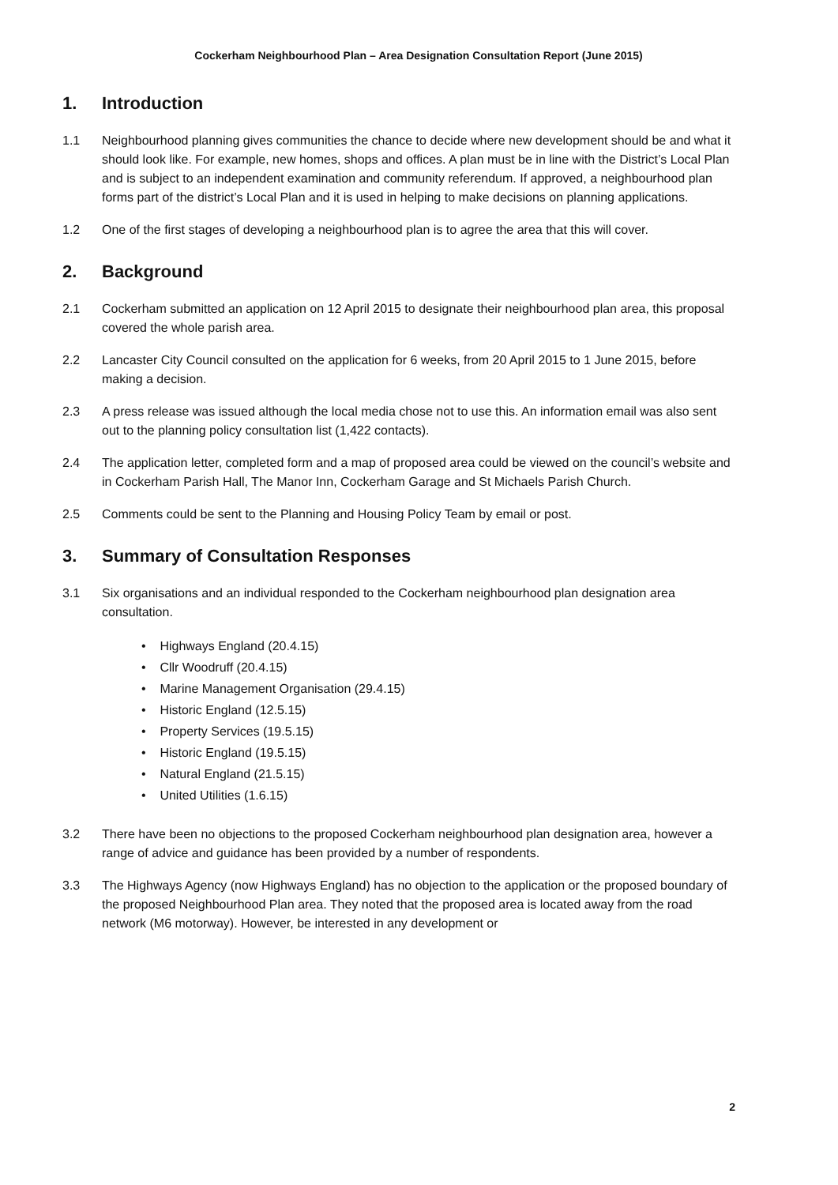Cockerham Neighbourhood Plan – Area Designation Consultation Report (June 2015)
1. Introduction
1.1 Neighbourhood planning gives communities the chance to decide where new development should be and what it should look like. For example, new homes, shops and offices. A plan must be in line with the District’s Local Plan and is subject to an independent examination and community referendum. If approved, a neighbourhood plan forms part of the district’s Local Plan and it is used in helping to make decisions on planning applications.
1.2 One of the first stages of developing a neighbourhood plan is to agree the area that this will cover.
2. Background
2.1 Cockerham submitted an application on 12 April 2015 to designate their neighbourhood plan area, this proposal covered the whole parish area.
2.2 Lancaster City Council consulted on the application for 6 weeks, from 20 April 2015 to 1 June 2015, before making a decision.
2.3 A press release was issued although the local media chose not to use this. An information email was also sent out to the planning policy consultation list (1,422 contacts).
2.4 The application letter, completed form and a map of proposed area could be viewed on the council’s website and in Cockerham Parish Hall, The Manor Inn, Cockerham Garage and St Michaels Parish Church.
2.5 Comments could be sent to the Planning and Housing Policy Team by email or post.
3. Summary of Consultation Responses
3.1 Six organisations and an individual responded to the Cockerham neighbourhood plan designation area consultation.
• Highways England (20.4.15)
• Cllr Woodruff (20.4.15)
• Marine Management Organisation (29.4.15)
• Historic England (12.5.15)
• Property Services (19.5.15)
• Historic England (19.5.15)
• Natural England (21.5.15)
• United Utilities (1.6.15)
3.2 There have been no objections to the proposed Cockerham neighbourhood plan designation area, however a range of advice and guidance has been provided by a number of respondents.
3.3 The Highways Agency (now Highways England) has no objection to the application or the proposed boundary of the proposed Neighbourhood Plan area. They noted that the proposed area is located away from the road network (M6 motorway). However, be interested in any development or
2